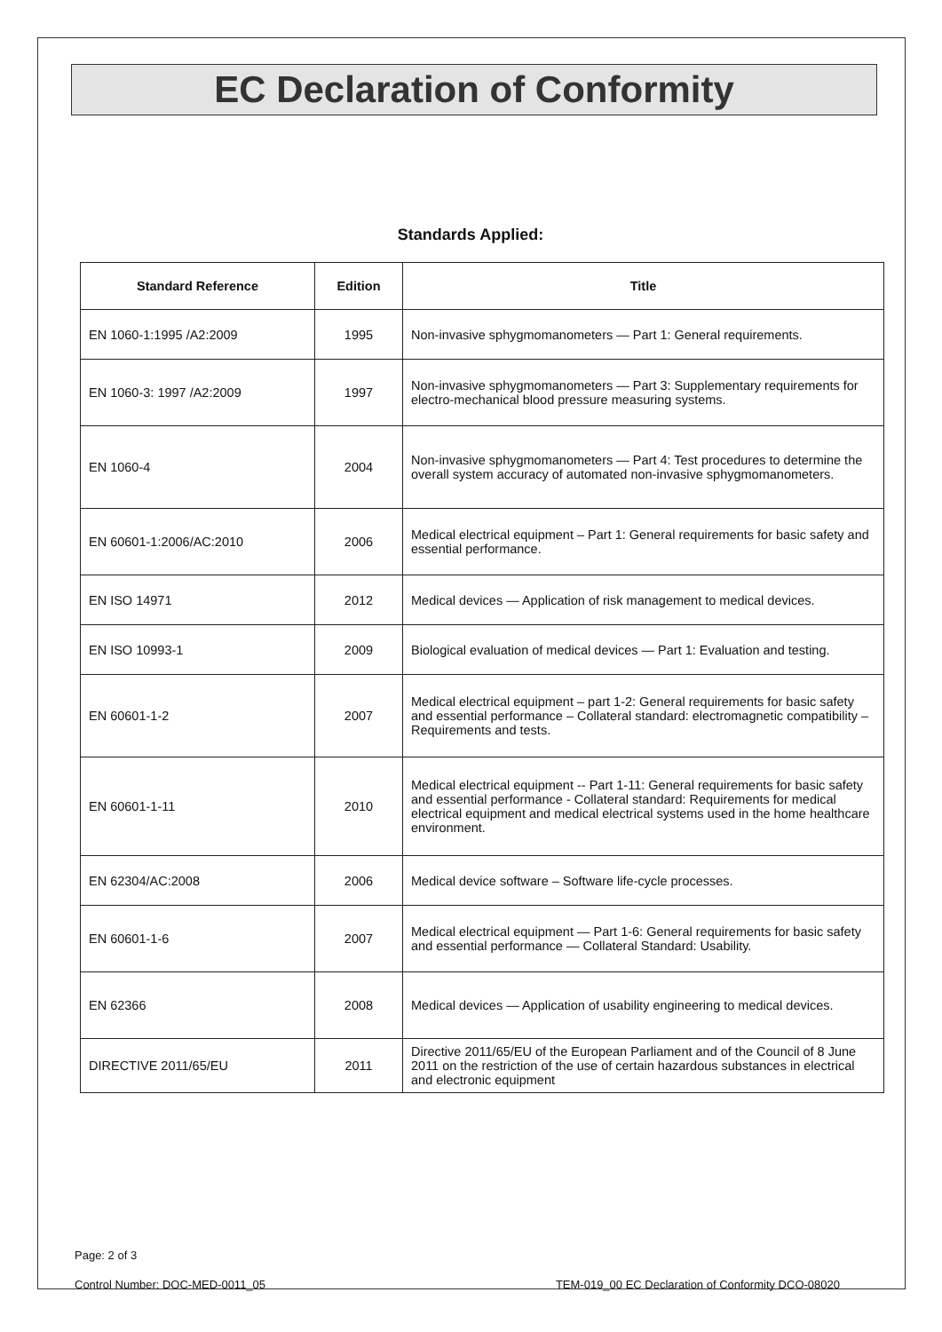EC Declaration of Conformity
Standards Applied:
| Standard Reference | Edition | Title |
| --- | --- | --- |
| EN 1060-1:1995 /A2:2009 | 1995 | Non-invasive sphygmomanometers — Part 1: General requirements. |
| EN 1060-3: 1997 /A2:2009 | 1997 | Non-invasive sphygmomanometers — Part 3: Supplementary requirements for electro-mechanical blood pressure measuring systems. |
| EN 1060-4 | 2004 | Non-invasive sphygmomanometers — Part 4: Test procedures to determine the overall system accuracy of automated non-invasive sphygmomanometers. |
| EN 60601-1:2006/AC:2010 | 2006 | Medical electrical equipment – Part 1: General requirements for basic safety and essential performance. |
| EN ISO 14971 | 2012 | Medical devices — Application of risk management to medical devices. |
| EN ISO 10993-1 | 2009 | Biological evaluation of medical devices — Part 1: Evaluation and testing. |
| EN 60601-1-2 | 2007 | Medical electrical equipment – part 1-2: General requirements for basic safety and essential performance – Collateral standard: electromagnetic compatibility – Requirements and tests. |
| EN 60601-1-11 | 2010 | Medical electrical equipment -- Part 1-11: General requirements for basic safety and essential performance - Collateral standard: Requirements for medical electrical equipment and medical electrical systems used in the home healthcare environment. |
| EN 62304/AC:2008 | 2006 | Medical device software – Software life-cycle processes. |
| EN 60601-1-6 | 2007 | Medical electrical equipment — Part 1-6: General requirements for basic safety and essential performance — Collateral Standard: Usability. |
| EN 62366 | 2008 | Medical devices — Application of usability engineering to medical devices. |
| DIRECTIVE 2011/65/EU | 2011 | Directive 2011/65/EU of the European Parliament and of the Council of 8 June 2011 on the restriction of the use of certain hazardous substances in electrical and electronic equipment |
Page: 2 of 3
Control Number: DOC-MED-0011_05 TEM-019_00 EC Declaration of Conformity DCO-08020